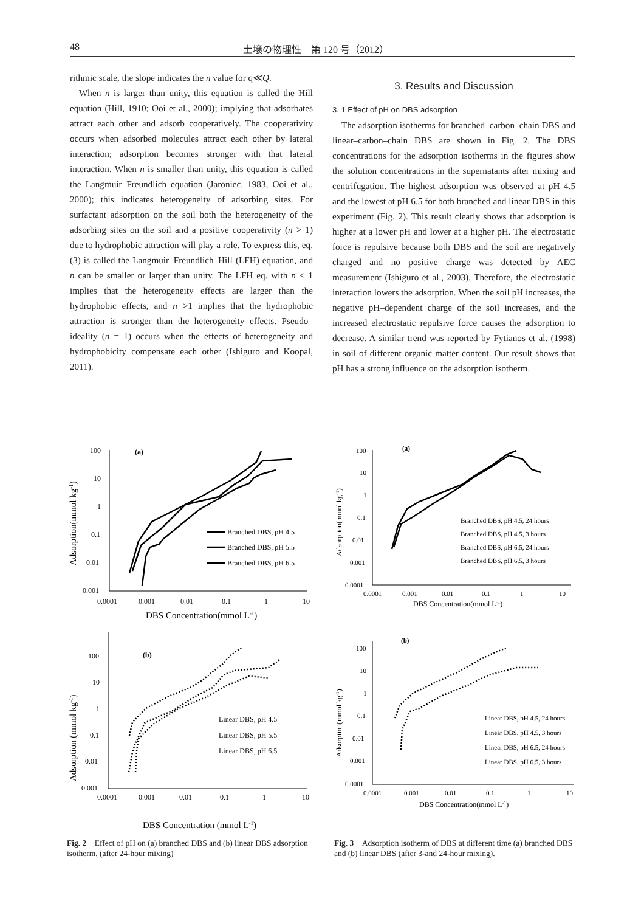48 土壌の物理性　第 120 号（2012）
rithmic scale, the slope indicates the n value for q≪Q.
When n is larger than unity, this equation is called the Hill equation (Hill, 1910; Ooi et al., 2000); implying that adsorbates attract each other and adsorb cooperatively. The cooperativity occurs when adsorbed molecules attract each other by lateral interaction; adsorption becomes stronger with that lateral interaction. When n is smaller than unity, this equation is called the Langmuir–Freundlich equation (Jaroniec, 1983, Ooi et al., 2000); this indicates heterogeneity of adsorbing sites. For surfactant adsorption on the soil both the heterogeneity of the adsorbing sites on the soil and a positive cooperativity (n > 1) due to hydrophobic attraction will play a role. To express this, eq. (3) is called the Langmuir–Freundlich–Hill (LFH) equation, and n can be smaller or larger than unity. The LFH eq. with n < 1 implies that the heterogeneity effects are larger than the hydrophobic effects, and n >1 implies that the hydrophobic attraction is stronger than the heterogeneity effects. Pseudo–ideality (n = 1) occurs when the effects of heterogeneity and hydrophobicity compensate each other (Ishiguro and Koopal, 2011).
3. Results and Discussion
3. 1 Effect of pH on DBS adsorption
The adsorption isotherms for branched–carbon–chain DBS and linear–carbon–chain DBS are shown in Fig. 2. The DBS concentrations for the adsorption isotherms in the figures show the solution concentrations in the supernatants after mixing and centrifugation. The highest adsorption was observed at pH 4.5 and the lowest at pH 6.5 for both branched and linear DBS in this experiment (Fig. 2). This result clearly shows that adsorption is higher at a lower pH and lower at a higher pH. The electrostatic force is repulsive because both DBS and the soil are negatively charged and no positive charge was detected by AEC measurement (Ishiguro et al., 2003). Therefore, the electrostatic interaction lowers the adsorption. When the soil pH increases, the negative pH–dependent charge of the soil increases, and the increased electrostatic repulsive force causes the adsorption to decrease. A similar trend was reported by Fytianos et al. (1998) in soil of different organic matter content. Our result shows that pH has a strong influence on the adsorption isotherm.
(a)
100
10
1
0.1
0.01
0.001
0.0001
0.001
0.01
0.1
1
10
DBS Concentration(mmol L-1)
Adsorption(mmol kg-1)
Branched DBS, pH 4.5
Branched DBS, pH 5.5
Branched DBS, pH 6.5
(b)
x
100
10
1
0.1
0.01
0.001
0.0001
0.001
0.01
0.1
1
10
DBS Concentration (mmol L-1)
Adsorption (mmol kg-1)
Linear DBS, pH 4.5
Linear DBS, pH 5.5
Linear DBS, pH 6.5
Fig. 2　Effect of pH on (a) branched DBS and (b) linear DBS adsorption isotherm. (after 24-hour mixing)
(a)
100
10
1
0.1
0.01
0.001
0.0001
0.0001
0.001
0.01
0.1
1
10
DBS Concentration(mmol L-1)
Adsorption(mmol kg-1)
Branched DBS, pH 4.5, 24 hours
Branched DBS, pH 4.5, 3 hours
Branched DBS, pH 6.5, 24 hours
Branched DBS, pH 6.5, 3 hours
(b)
100
10
1
0.1
0.01
0.001
0.0001
0.0001
0.001
0.01
0.1
1
10
DBS Concentration(mmol L-1)
Adsorption(mmol kg-1)
Linear DBS, pH 4.5, 24 hours
Linear DBS, pH 4.5, 3 hours
Linear DBS, pH 6.5, 24 hours
Linear DBS, pH 6.5, 3 hours
Fig. 3　Adsorption isotherm of DBS at different time (a) branched DBS and (b) linear DBS (after 3-and 24-hour mixing).